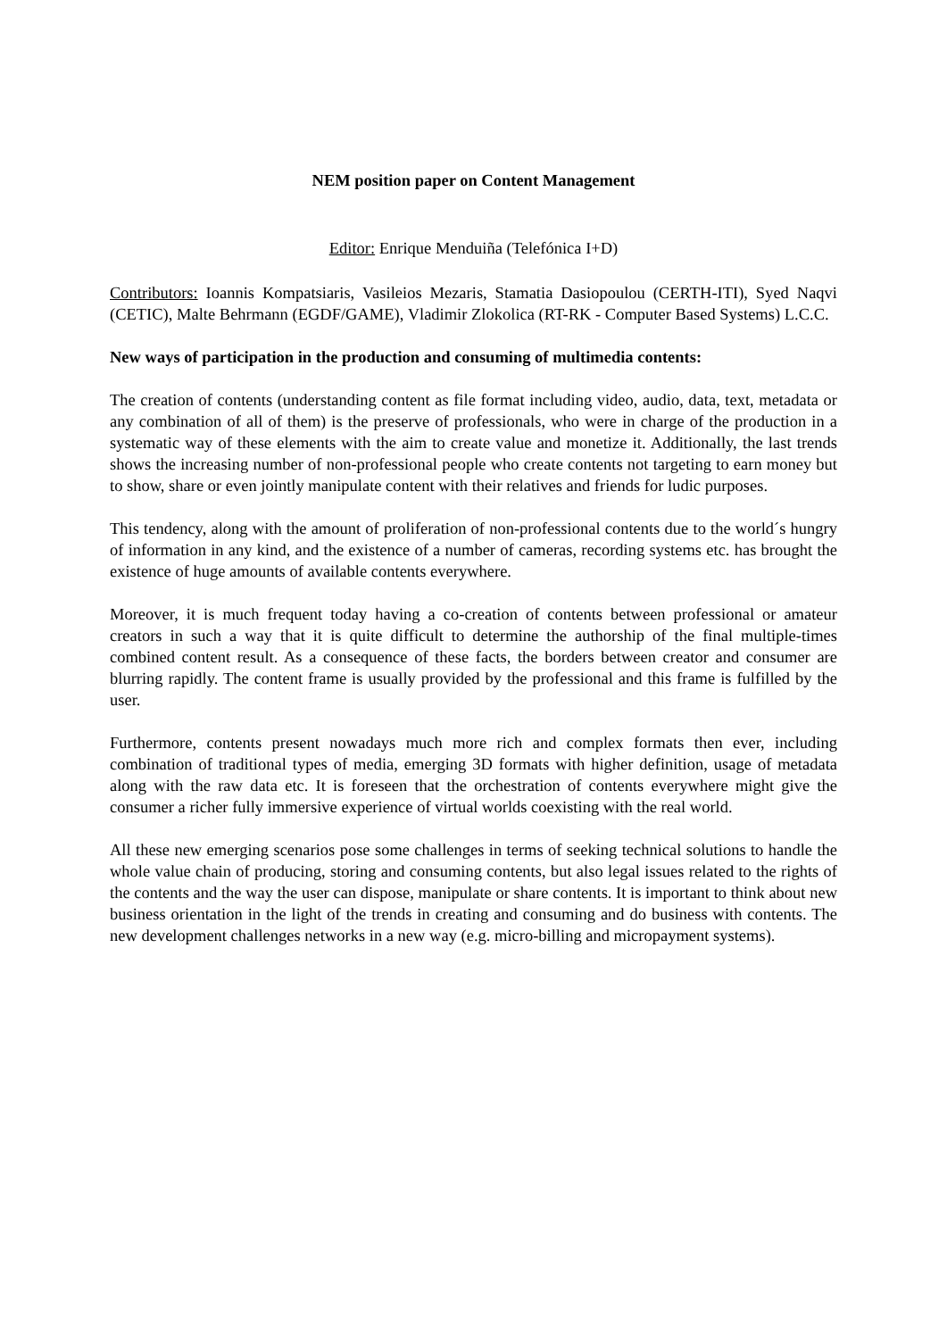NEM position paper on Content Management
Editor: Enrique Menduiña (Telefónica I+D)
Contributors: Ioannis Kompatsiaris, Vasileios Mezaris, Stamatia Dasiopoulou (CERTH-ITI), Syed Naqvi (CETIC), Malte Behrmann (EGDF/GAME), Vladimir Zlokolica (RT-RK - Computer Based Systems) L.C.C.
New ways of participation in the production and consuming of multimedia contents:
The creation of contents (understanding content as file format including video, audio, data, text, metadata or any combination of all of them) is the preserve of professionals, who were in charge of the production in a systematic way of these elements with the aim to create value and monetize it. Additionally, the last trends shows the increasing number of non-professional people who create contents not targeting to earn money but to show, share or even jointly manipulate content with their relatives and friends for ludic purposes.
This tendency, along with the amount of proliferation of non-professional contents due to the world´s hungry of information in any kind, and the existence of a number of cameras, recording systems etc. has brought the existence of huge amounts of available contents everywhere.
Moreover, it is much frequent today having a co-creation of contents between professional or amateur creators in such a way that it is quite difficult to determine the authorship of the final multiple-times combined content result. As a consequence of these facts, the borders between creator and consumer are blurring rapidly. The content frame is usually provided by the professional and this frame is fulfilled by the user.
Furthermore, contents present nowadays much more rich and complex formats then ever, including combination of traditional types of media, emerging 3D formats with higher definition, usage of metadata along with the raw data etc. It is foreseen that the orchestration of contents everywhere might give the consumer a richer fully immersive experience of virtual worlds coexisting with the real world.
All these new emerging scenarios pose some challenges in terms of seeking technical solutions to handle the whole value chain of producing, storing and consuming contents, but also legal issues related to the rights of the contents and the way the user can dispose, manipulate or share contents. It is important to think about new business orientation in the light of the trends in creating and consuming and do business with contents. The new development challenges networks in a new way (e.g. micro-billing and micropayment systems).